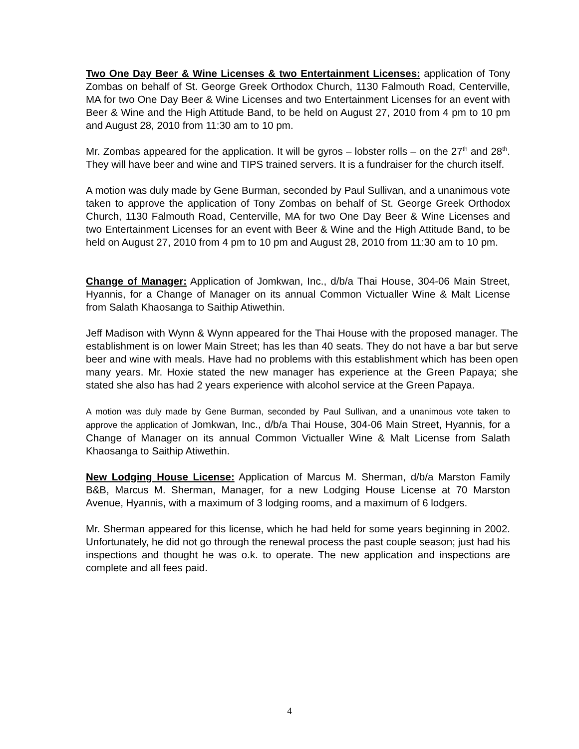Two One Day Beer & Wine Licenses & two Entertainment Licenses: application of Tony Zombas on behalf of St. George Greek Orthodox Church, 1130 Falmouth Road, Centerville, MA for two One Day Beer & Wine Licenses and two Entertainment Licenses for an event with Beer & Wine and the High Attitude Band, to be held on August 27, 2010 from 4 pm to 10 pm and August 28, 2010 from 11:30 am to 10 pm.
Mr. Zombas appeared for the application. It will be gyros – lobster rolls – on the 27<sup>th</sup> and 28<sup>th</sup>. They will have beer and wine and TIPS trained servers. It is a fundraiser for the church itself.
A motion was duly made by Gene Burman, seconded by Paul Sullivan, and a unanimous vote taken to approve the application of Tony Zombas on behalf of St. George Greek Orthodox Church, 1130 Falmouth Road, Centerville, MA for two One Day Beer & Wine Licenses and two Entertainment Licenses for an event with Beer & Wine and the High Attitude Band, to be held on August 27, 2010 from 4 pm to 10 pm and August 28, 2010 from 11:30 am to 10 pm.
Change of Manager: Application of Jomkwan, Inc., d/b/a Thai House, 304-06 Main Street, Hyannis, for a Change of Manager on its annual Common Victualler Wine & Malt License from Salath Khaosanga to Saithip Atiwethin.
Jeff Madison with Wynn & Wynn appeared for the Thai House with the proposed manager. The establishment is on lower Main Street; has les than 40 seats. They do not have a bar but serve beer and wine with meals. Have had no problems with this establishment which has been open many years. Mr. Hoxie stated the new manager has experience at the Green Papaya; she stated she also has had 2 years experience with alcohol service at the Green Papaya.
A motion was duly made by Gene Burman, seconded by Paul Sullivan, and a unanimous vote taken to approve the application of Jomkwan, Inc., d/b/a Thai House, 304-06 Main Street, Hyannis, for a Change of Manager on its annual Common Victualler Wine & Malt License from Salath Khaosanga to Saithip Atiwethin.
New Lodging House License: Application of Marcus M. Sherman, d/b/a Marston Family B&B, Marcus M. Sherman, Manager, for a new Lodging House License at 70 Marston Avenue, Hyannis, with a maximum of 3 lodging rooms, and a maximum of 6 lodgers.
Mr. Sherman appeared for this license, which he had held for some years beginning in 2002. Unfortunately, he did not go through the renewal process the past couple season; just had his inspections and thought he was o.k. to operate. The new application and inspections are complete and all fees paid.
4